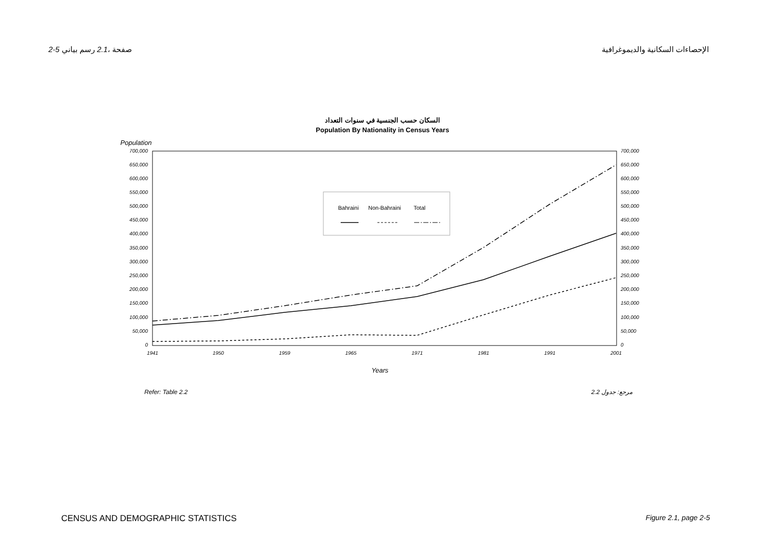2-5 صفحة ،2.1 رسم بياني الإحصاءات السكانية والديموغرافية
السكان حسب الجنسية في سنوات التعداد
Population By Nationality in Census Years
Population
700,000
650,000
600,000
550,000
500,000
450,000
400,000
350,000
300,000
250,000
200,000
150,000
100,000
50,000
0
700,000
650,000
600,000
550,000
500,000
450,000
400,000
350,000
300,000
250,000
200,000
150,000
100,000
50,000
0
1941
1950
1959
1965
1971
1981
1991
2001
Bahraini
Non-Bahraini
Total
Years
Refer: Table 2.2 مرجع: جدول 2.2
CENSUS AND DEMOGRAPHIC STATISTICS Figure 2.1, page 2-5